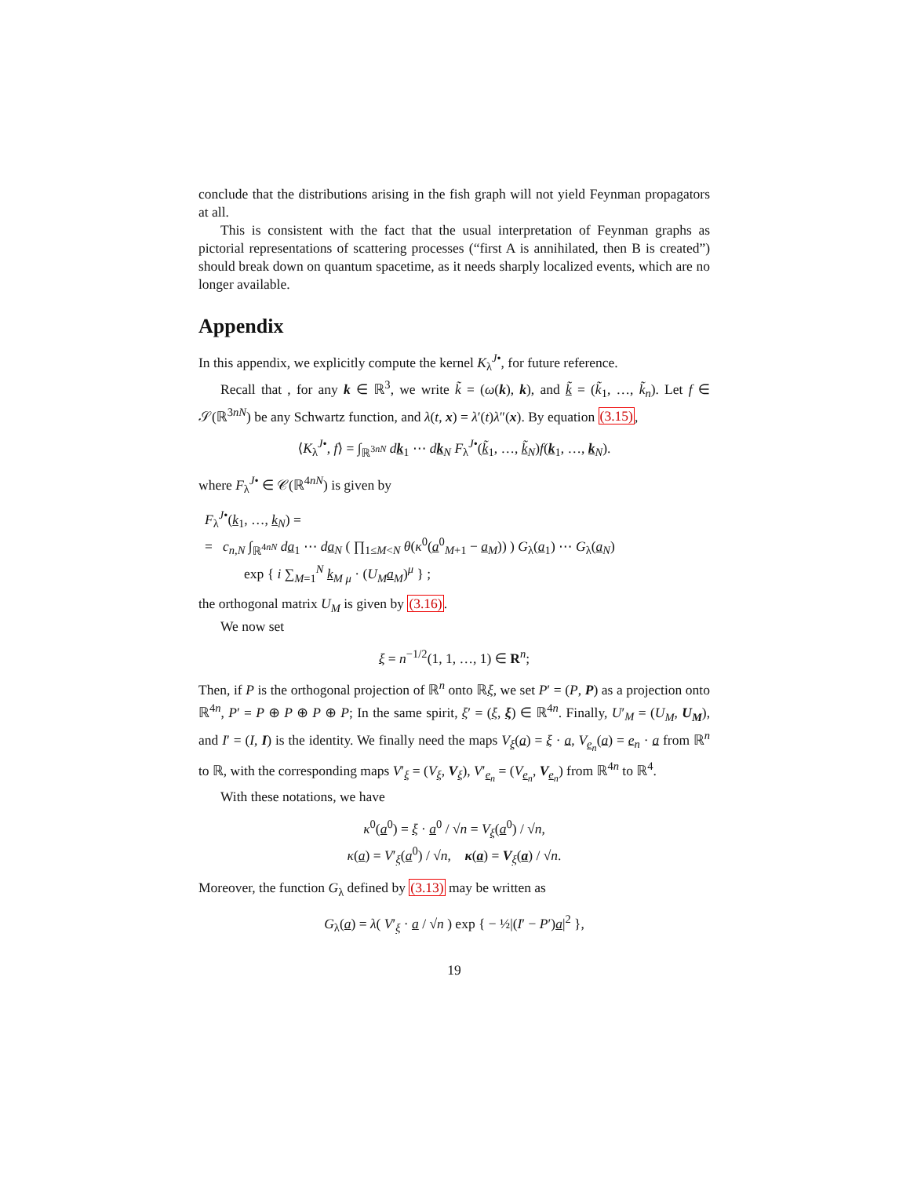conclude that the distributions arising in the fish graph will not yield Feynman propagators at all.
This is consistent with the fact that the usual interpretation of Feynman graphs as pictorial representations of scattering processes (“first A is annihilated, then B is created”) should break down on quantum spacetime, as it needs sharply localized events, which are no longer available.
Appendix
In this appendix, we explicitly compute the kernel K<sub>λ</sub><sup>J•</sup>, for future reference.
Recall that , for any k ∈ ℝ<sup>3</sup>, we write k̃ = (ω(k), k), and k̃ = (k̃<sub>1</sub>, …, k̃<sub>n</sub>). Let f ∈ 𝒮(ℝ<sup>3nN</sup>) be any Schwartz function, and λ(t, x) = λ′(t)λ″(x). By equation (3.15),
⟨K<sub>λ</sub><sup>J•</sup>, f⟩ = ∫<sub>ℝ<sup>3nN</sup></sub> dk<sub>1</sub> ⋯ dk<sub>N</sub> F<sub>λ</sub><sup>J•</sup>(k̃<sub>1</sub>, …, k̃<sub>N</sub>)f(k<sub>1</sub>, …, k<sub>N</sub>).
where F<sub>λ</sub><sup>J•</sup> ∈ 𝒞(ℝ<sup>4nN</sup>) is given by
F<sub>λ</sub><sup>J•</sup>(k<sub>1</sub>, …, k<sub>N</sub>) =
= c<sub>n,N</sub> ∫<sub>ℝ<sup>4nN</sup></sub> da<sub>1</sub> ⋯ da<sub>N</sub> ( ∏<sub>1≤M<N</sub> θ(κ<sup>0</sup>(a<sup>0</sup><sub>M+1</sub> − a<sub>M</sub>)) ) G<sub>λ</sub>(a<sub>1</sub>) ⋯ G<sub>λ</sub>(a<sub>N</sub>)
exp { i ∑<sub>M=1</sub><sup>N</sup> k<sub>M μ</sub> · (U<sub>M</sub> a<sub>M</sub>)<sup>μ</sup> } ;
the orthogonal matrix U<sub>M</sub> is given by (3.16).
We now set
ξ = n<sup>−1/2</sup>(1, 1, …, 1) ∈ R<sup>n</sup>;
Then, if P is the orthogonal projection of ℝ<sup>n</sup> onto ℝξ, we set P′ = (P, P) as a projection onto ℝ<sup>4n</sup>, P′ = P ⊕ P ⊕ P ⊕ P; In the same spirit, ξ′ = (ξ, ξ) ∈ ℝ<sup>4n</sup>. Finally, U′<sub>M</sub> = (U<sub>M</sub>, U<sub>M</sub>), and I′ = (I, I) is the identity. We finally need the maps V<sub>ξ</sub>(a) = ξ · a, V<sub>e<sub>n</sub></sub>(a) = e<sub>n</sub> · a from ℝ<sup>n</sup> to ℝ, with the corresponding maps V′<sub>ξ</sub> = (V<sub>ξ</sub>, V<sub>ξ</sub>), V′<sub>e<sub>n</sub></sub> = (V<sub>e<sub>n</sub></sub>, V<sub>e<sub>n</sub></sub>) from ℝ<sup>4n</sup> to ℝ<sup>4</sup>.
With these notations, we have
κ<sup>0</sup>(a<sup>0</sup>) = ξ · a<sup>0</sup> / √n = V<sub>ξ</sub>(a<sup>0</sup>) / √n,
κ(a) = V′<sub>ξ</sub>(a<sup>0</sup>) / √n, κ(a) = V<sub>ξ</sub>(a) / √n.
Moreover, the function G<sub>λ</sub> defined by (3.13) may be written as
G<sub>λ</sub>(a) = λ( V′<sub>ξ</sub> · a / √n ) exp { − ½|(I′ − P′)a|<sup>2</sup> },
19